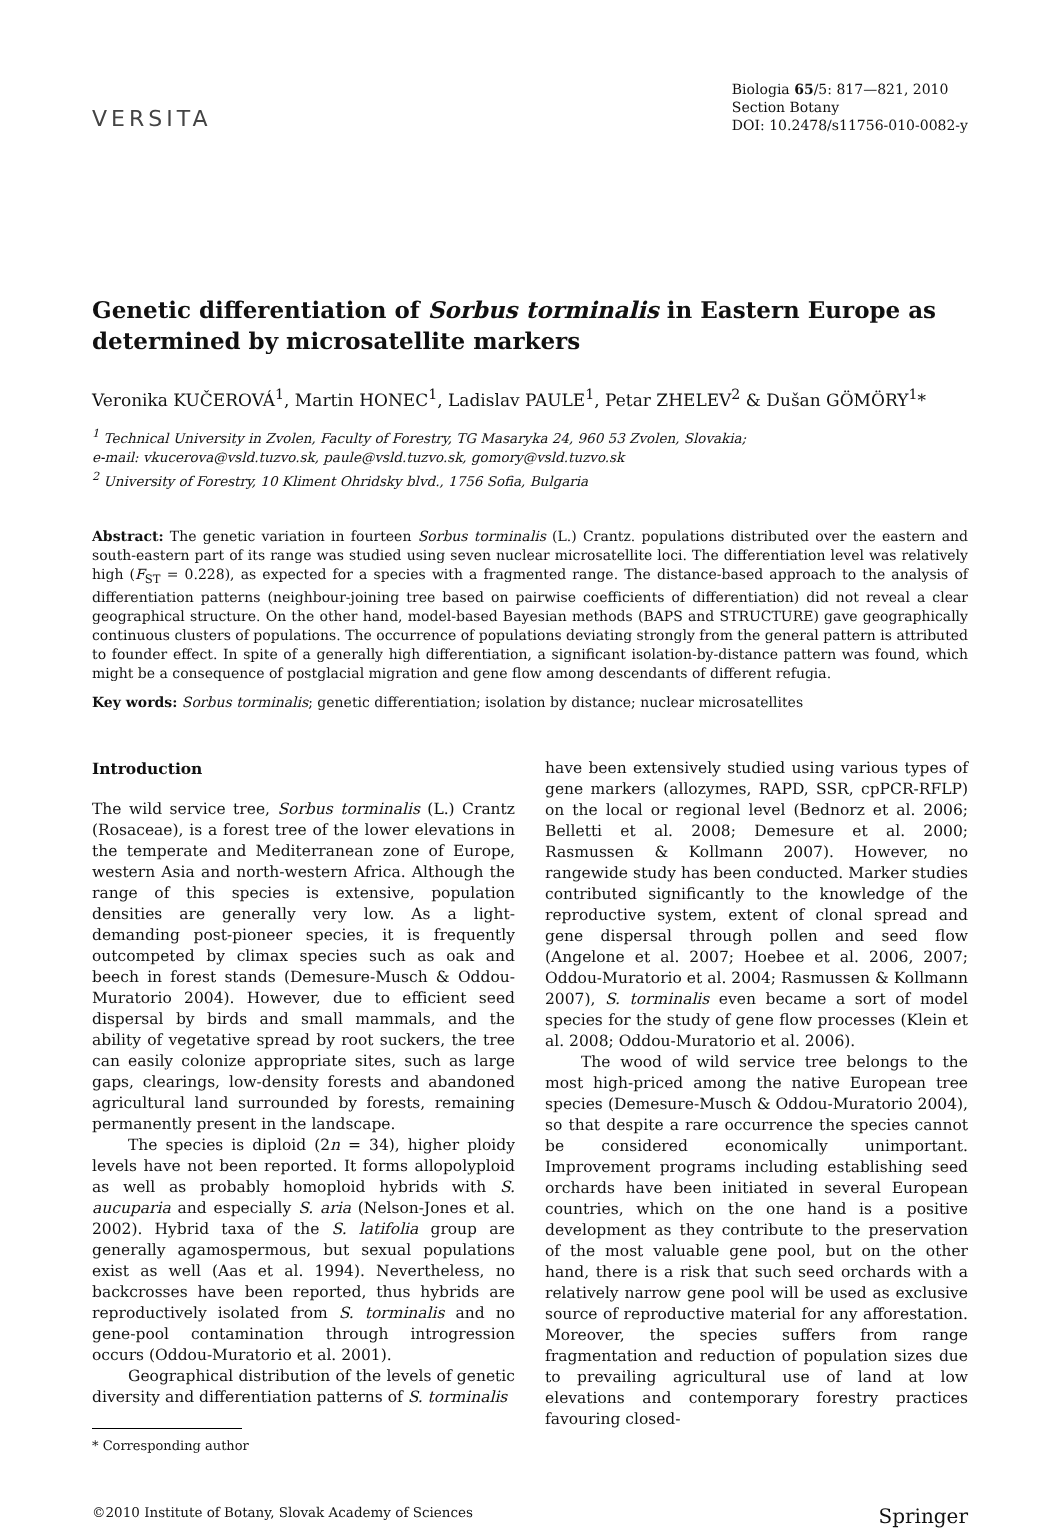VERSITA
Biologia 65/5: 817—821, 2010
Section Botany
DOI: 10.2478/s11756-010-0082-y
Genetic differentiation of Sorbus torminalis in Eastern Europe as determined by microsatellite markers
Veronika KUČEROVÁ<sup>1</sup>, Martin HONEC<sup>1</sup>, Ladislav PAULE<sup>1</sup>, Petar ZHELEV<sup>2</sup> & Dušan GÖMÖRY<sup>1</sup>*
<sup>1</sup> Technical University in Zvolen, Faculty of Forestry, TG Masaryka 24, 960 53 Zvolen, Slovakia;
e-mail: vkucerova@vsld.tuzvo.sk, paule@vsld.tuzvo.sk, gomory@vsld.tuzvo.sk
<sup>2</sup> University of Forestry, 10 Kliment Ohridsky blvd., 1756 Sofia, Bulgaria
Abstract: The genetic variation in fourteen Sorbus torminalis (L.) Crantz. populations distributed over the eastern and south-eastern part of its range was studied using seven nuclear microsatellite loci. The differentiation level was relatively high (F<sub>ST</sub> = 0.228), as expected for a species with a fragmented range. The distance-based approach to the analysis of differentiation patterns (neighbour-joining tree based on pairwise coefficients of differentiation) did not reveal a clear geographical structure. On the other hand, model-based Bayesian methods (BAPS and STRUCTURE) gave geographically continuous clusters of populations. The occurrence of populations deviating strongly from the general pattern is attributed to founder effect. In spite of a generally high differentiation, a significant isolation-by-distance pattern was found, which might be a consequence of postglacial migration and gene flow among descendants of different refugia.
Key words: Sorbus torminalis; genetic differentiation; isolation by distance; nuclear microsatellites
Introduction
The wild service tree, Sorbus torminalis (L.) Crantz (Rosaceae), is a forest tree of the lower elevations in the temperate and Mediterranean zone of Europe, western Asia and north-western Africa. Although the range of this species is extensive, population densities are generally very low. As a light-demanding post-pioneer species, it is frequently outcompeted by climax species such as oak and beech in forest stands (Demesure-Musch & Oddou-Muratorio 2004). However, due to efficient seed dispersal by birds and small mammals, and the ability of vegetative spread by root suckers, the tree can easily colonize appropriate sites, such as large gaps, clearings, low-density forests and abandoned agricultural land surrounded by forests, remaining permanently present in the landscape.
The species is diploid (2n = 34), higher ploidy levels have not been reported. It forms allopolyploid as well as probably homoploid hybrids with S. aucuparia and especially S. aria (Nelson-Jones et al. 2002). Hybrid taxa of the S. latifolia group are generally agamospermous, but sexual populations exist as well (Aas et al. 1994). Nevertheless, no backcrosses have been reported, thus hybrids are reproductively isolated from S. torminalis and no gene-pool contamination through introgression occurs (Oddou-Muratorio et al. 2001).
Geographical distribution of the levels of genetic diversity and differentiation patterns of S. torminalis
* Corresponding author
have been extensively studied using various types of gene markers (allozymes, RAPD, SSR, cpPCR-RFLP) on the local or regional level (Bednorz et al. 2006; Belletti et al. 2008; Demesure et al. 2000; Rasmussen & Kollmann 2007). However, no rangewide study has been conducted. Marker studies contributed significantly to the knowledge of the reproductive system, extent of clonal spread and gene dispersal through pollen and seed flow (Angelone et al. 2007; Hoebee et al. 2006, 2007; Oddou-Muratorio et al. 2004; Rasmussen & Kollmann 2007), S. torminalis even became a sort of model species for the study of gene flow processes (Klein et al. 2008; Oddou-Muratorio et al. 2006).
The wood of wild service tree belongs to the most high-priced among the native European tree species (Demesure-Musch & Oddou-Muratorio 2004), so that despite a rare occurrence the species cannot be considered economically unimportant. Improvement programs including establishing seed orchards have been initiated in several European countries, which on the one hand is a positive development as they contribute to the preservation of the most valuable gene pool, but on the other hand, there is a risk that such seed orchards with a relatively narrow gene pool will be used as exclusive source of reproductive material for any afforestation. Moreover, the species suffers from range fragmentation and reduction of population sizes due to prevailing agricultural use of land at low elevations and contemporary forestry practices favouring closed-
©2010 Institute of Botany, Slovak Academy of Sciences
Springer